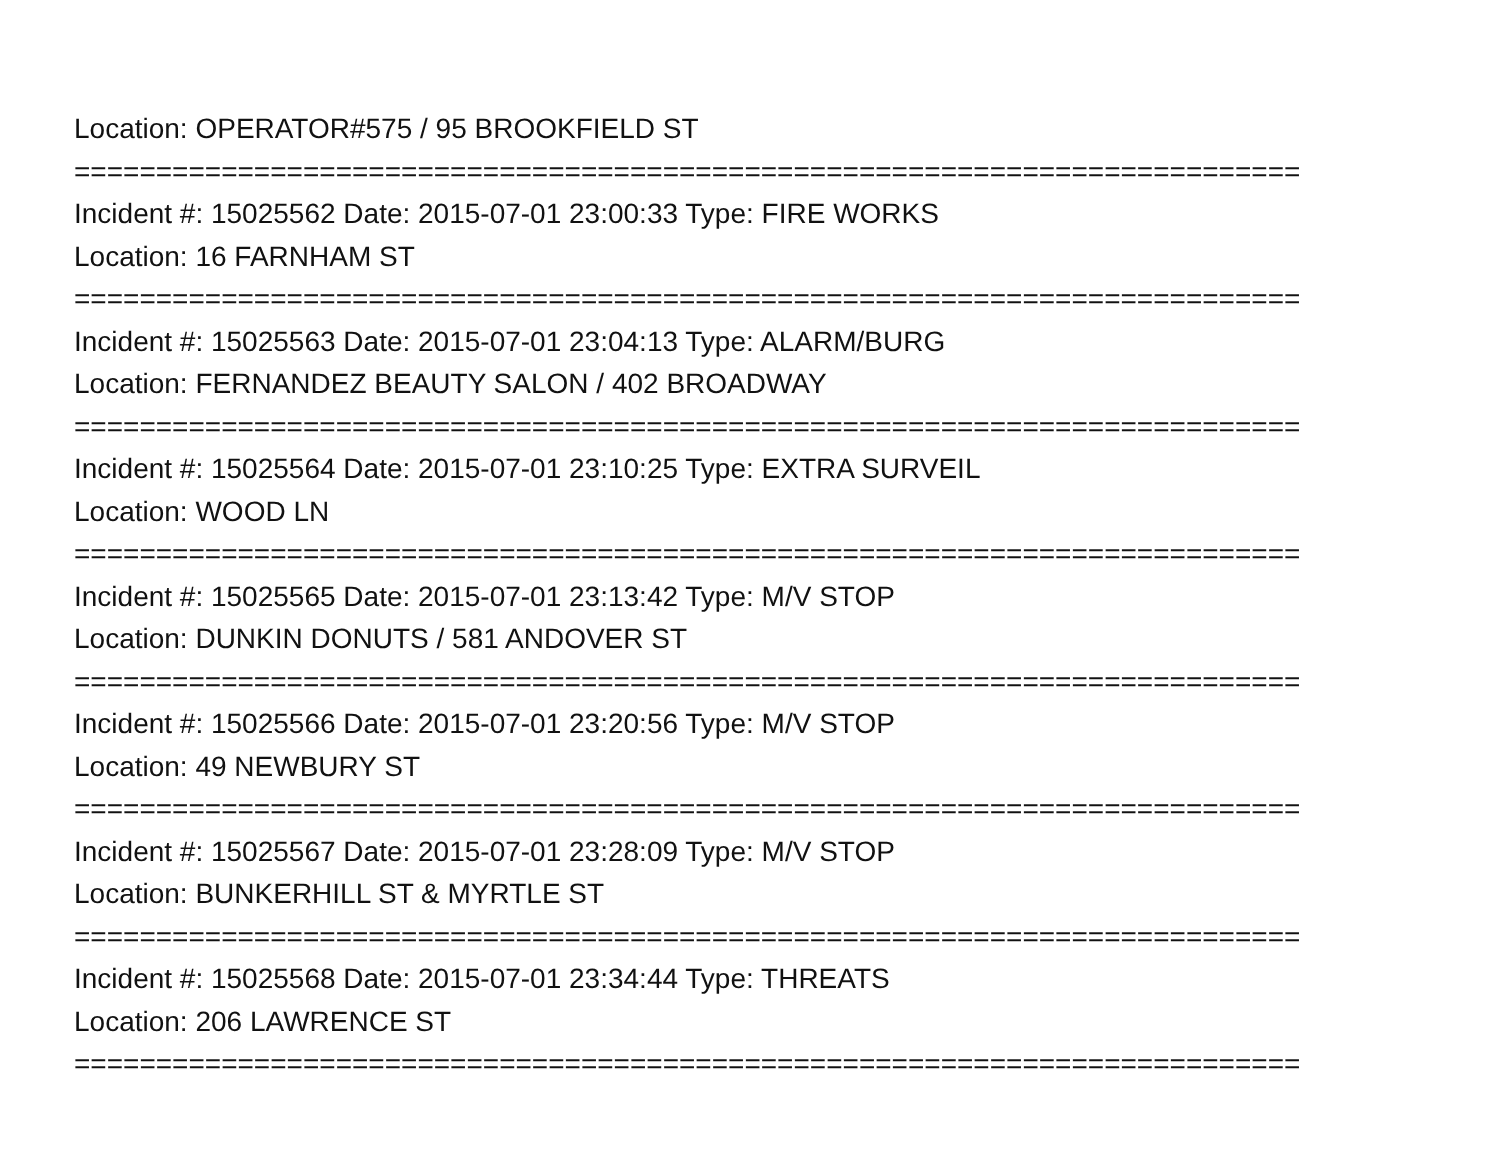Location: OPERATOR#575 / 95 BROOKFIELD ST
===========================================================================
Incident #: 15025562 Date: 2015-07-01 23:00:33 Type: FIRE WORKS
Location: 16 FARNHAM ST
===========================================================================
Incident #: 15025563 Date: 2015-07-01 23:04:13 Type: ALARM/BURG
Location: FERNANDEZ BEAUTY SALON / 402 BROADWAY
===========================================================================
Incident #: 15025564 Date: 2015-07-01 23:10:25 Type: EXTRA SURVEIL
Location: WOOD LN
===========================================================================
Incident #: 15025565 Date: 2015-07-01 23:13:42 Type: M/V STOP
Location: DUNKIN DONUTS / 581 ANDOVER ST
===========================================================================
Incident #: 15025566 Date: 2015-07-01 23:20:56 Type: M/V STOP
Location: 49 NEWBURY ST
===========================================================================
Incident #: 15025567 Date: 2015-07-01 23:28:09 Type: M/V STOP
Location: BUNKERHILL ST & MYRTLE ST
===========================================================================
Incident #: 15025568 Date: 2015-07-01 23:34:44 Type: THREATS
Location: 206 LAWRENCE ST
===========================================================================